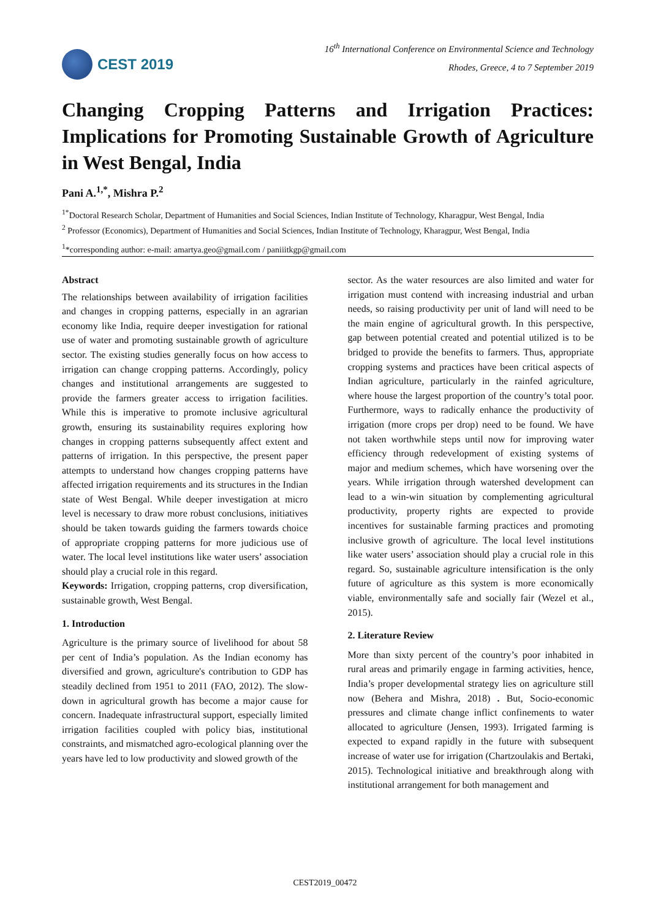CEST 2019
16<sup>th</sup> International Conference on Environmental Science and Technology
Rhodes, Greece, 4 to 7 September 2019
Changing Cropping Patterns and Irrigation Practices: Implications for Promoting Sustainable Growth of Agriculture in West Bengal, India
Pani A.<sup>1,*</sup>, Mishra P.<sup>2</sup>
<sup>1*</sup>Doctoral Research Scholar, Department of Humanities and Social Sciences, Indian Institute of Technology, Kharagpur, West Bengal, India
<sup>2</sup> Professor (Economics), Department of Humanities and Social Sciences, Indian Institute of Technology, Kharagpur, West Bengal, India
<sup>1</sup>*corresponding author: e-mail: amartya.geo@gmail.com / paniiitkgp@gmail.com
Abstract
The relationships between availability of irrigation facilities and changes in cropping patterns, especially in an agrarian economy like India, require deeper investigation for rational use of water and promoting sustainable growth of agriculture sector. The existing studies generally focus on how access to irrigation can change cropping patterns. Accordingly, policy changes and institutional arrangements are suggested to provide the farmers greater access to irrigation facilities. While this is imperative to promote inclusive agricultural growth, ensuring its sustainability requires exploring how changes in cropping patterns subsequently affect extent and patterns of irrigation. In this perspective, the present paper attempts to understand how changes cropping patterns have affected irrigation requirements and its structures in the Indian state of West Bengal. While deeper investigation at micro level is necessary to draw more robust conclusions, initiatives should be taken towards guiding the farmers towards choice of appropriate cropping patterns for more judicious use of water. The local level institutions like water users’ association should play a crucial role in this regard.
Keywords: Irrigation, cropping patterns, crop diversification, sustainable growth, West Bengal.
1. Introduction
Agriculture is the primary source of livelihood for about 58 per cent of India’s population. As the Indian economy has diversified and grown, agriculture's contribution to GDP has steadily declined from 1951 to 2011 (FAO, 2012). The slow-down in agricultural growth has become a major cause for concern. Inadequate infrastructural support, especially limited irrigation facilities coupled with policy bias, institutional constraints, and mismatched agro-ecological planning over the years have led to low productivity and slowed growth of the
sector. As the water resources are also limited and water for irrigation must contend with increasing industrial and urban needs, so raising productivity per unit of land will need to be the main engine of agricultural growth. In this perspective, gap between potential created and potential utilized is to be bridged to provide the benefits to farmers. Thus, appropriate cropping systems and practices have been critical aspects of Indian agriculture, particularly in the rainfed agriculture, where house the largest proportion of the country’s total poor. Furthermore, ways to radically enhance the productivity of irrigation (more crops per drop) need to be found. We have not taken worthwhile steps until now for improving water efficiency through redevelopment of existing systems of major and medium schemes, which have worsening over the years. While irrigation through watershed development can lead to a win-win situation by complementing agricultural productivity, property rights are expected to provide incentives for sustainable farming practices and promoting inclusive growth of agriculture. The local level institutions like water users’ association should play a crucial role in this regard. So, sustainable agriculture intensification is the only future of agriculture as this system is more economically viable, environmentally safe and socially fair (Wezel et al., 2015).
2. Literature Review
More than sixty percent of the country’s poor inhabited in rural areas and primarily engage in farming activities, hence, India’s proper developmental strategy lies on agriculture still now (Behera and Mishra, 2018) . But, Socio-economic pressures and climate change inflict confinements to water allocated to agriculture (Jensen, 1993). Irrigated farming is expected to expand rapidly in the future with subsequent increase of water use for irrigation (Chartzoulakis and Bertaki, 2015). Technological initiative and breakthrough along with institutional arrangement for both management and
CEST2019_00472